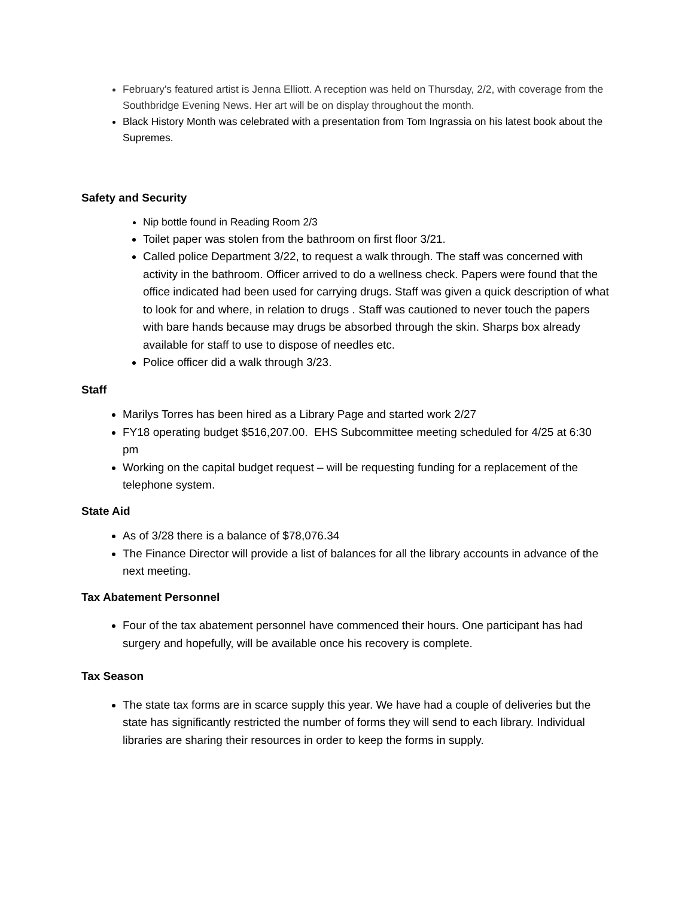February's featured artist is Jenna Elliott. A reception was held on Thursday, 2/2, with coverage from the Southbridge Evening News. Her art will be on display throughout the month.
Black History Month was celebrated with a presentation from Tom Ingrassia on his latest book about the Supremes.
Safety and Security
Nip bottle found in Reading Room 2/3
Toilet paper was stolen from the bathroom on first floor 3/21.
Called police Department 3/22, to request a walk through. The staff was concerned with activity in the bathroom. Officer arrived to do a wellness check. Papers were found that the office indicated had been used for carrying drugs. Staff was given a quick description of what to look for and where, in relation to drugs . Staff was cautioned to never touch the papers with bare hands because may drugs be absorbed through the skin. Sharps box already available for staff to use to dispose of needles etc.
Police officer did a walk through 3/23.
Staff
Marilys Torres has been hired as a Library Page and started work 2/27
FY18 operating budget $516,207.00. EHS Subcommittee meeting scheduled for 4/25 at 6:30 pm
Working on the capital budget request – will be requesting funding for a replacement of the telephone system.
State Aid
As of 3/28 there is a balance of $78,076.34
The Finance Director will provide a list of balances for all the library accounts in advance of the next meeting.
Tax Abatement Personnel
Four of the tax abatement personnel have commenced their hours. One participant has had surgery and hopefully, will be available once his recovery is complete.
Tax Season
The state tax forms are in scarce supply this year. We have had a couple of deliveries but the state has significantly restricted the number of forms they will send to each library. Individual libraries are sharing their resources in order to keep the forms in supply.